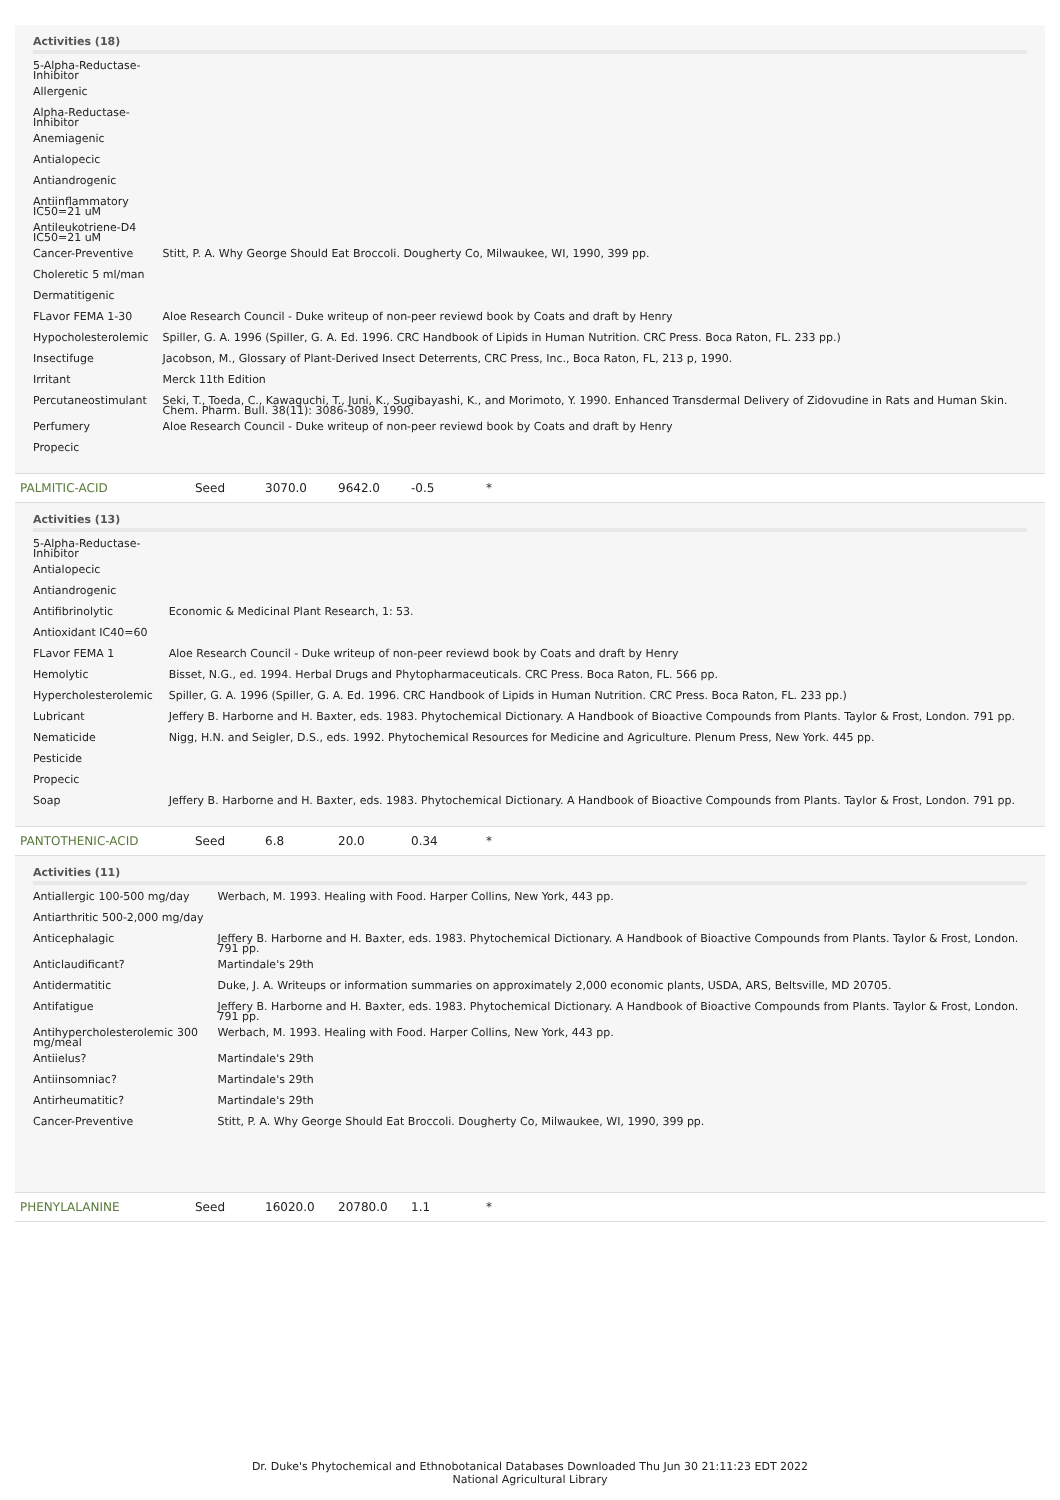Activities (18)
| 5-Alpha-Reductase- Inhibitor | |
| Allergenic | |
| Alpha-Reductase- Inhibitor | |
| Anemiagenic | |
| Antialopecic | |
| Antiandrogenic | |
| Antiinflammatory IC50=21 uM | |
| Antileukotriene-D4 IC50=21 uM | |
| Cancer-Preventive | Stitt, P. A. Why George Should Eat Broccoli. Dougherty Co, Milwaukee, WI, 1990, 399 pp. |
| Choleretic 5 ml/man | |
| Dermatitigenic | |
| FLavor FEMA 1-30 | Aloe Research Council - Duke writeup of non-peer reviewd book by Coats and draft by Henry |
| Hypocholesterolemic | Spiller, G. A. 1996 (Spiller, G. A. Ed. 1996. CRC Handbook of Lipids in Human Nutrition. CRC Press. Boca Raton, FL. 233 pp.) |
| Insectifuge | Jacobson, M., Glossary of Plant-Derived Insect Deterrents, CRC Press, Inc., Boca Raton, FL, 213 p, 1990. |
| Irritant | Merck 11th Edition |
| Percutaneostimulant | Seki, T., Toeda, C., Kawaguchi, T., Juni, K., Sugibayashi, K., and Morimoto, Y. 1990. Enhanced Transdermal Delivery of Zidovudine in Rats and Human Skin. Chem. Pharm. Bull. 38(11): 3086-3089, 1990. |
| Perfumery | Aloe Research Council - Duke writeup of non-peer reviewd book by Coats and draft by Henry |
| Propecic | |
| PALMITIC-ACID | Seed | 3070.0 | 9642.0 | -0.5 | * |
Activities (13)
| 5-Alpha-Reductase- Inhibitor | |
| Antialopecic | |
| Antiandrogenic | |
| Antifibrinolytic | Economic & Medicinal Plant Research, 1: 53. |
| Antioxidant IC40=60 | |
| FLavor FEMA 1 | Aloe Research Council - Duke writeup of non-peer reviewd book by Coats and draft by Henry |
| Hemolytic | Bisset, N.G., ed. 1994. Herbal Drugs and Phytopharmaceuticals. CRC Press. Boca Raton, FL. 566 pp. |
| Hypercholesterolemic | Spiller, G. A. 1996 (Spiller, G. A. Ed. 1996. CRC Handbook of Lipids in Human Nutrition. CRC Press. Boca Raton, FL. 233 pp.) |
| Lubricant | Jeffery B. Harborne and H. Baxter, eds. 1983. Phytochemical Dictionary. A Handbook of Bioactive Compounds from Plants. Taylor & Frost, London. 791 pp. |
| Nematicide | Nigg, H.N. and Seigler, D.S., eds. 1992. Phytochemical Resources for Medicine and Agriculture. Plenum Press, New York. 445 pp. |
| Pesticide | |
| Propecic | |
| Soap | Jeffery B. Harborne and H. Baxter, eds. 1983. Phytochemical Dictionary. A Handbook of Bioactive Compounds from Plants. Taylor & Frost, London. 791 pp. |
| PANTOTHENIC-ACID | Seed | 6.8 | 20.0 | 0.34 | * |
Activities (11)
| Antiallergic 100-500 mg/day | Werbach, M. 1993. Healing with Food. Harper Collins, New York, 443 pp. |
| Antiarthritic 500-2,000 mg/day | |
| Anticephalagic | Jeffery B. Harborne and H. Baxter, eds. 1983. Phytochemical Dictionary. A Handbook of Bioactive Compounds from Plants. Taylor & Frost, London. 791 pp. |
| Anticlaudificant? | Martindale's 29th |
| Antidermatitic | Duke, J. A. Writeups or information summaries on approximately 2,000 economic plants, USDA, ARS, Beltsville, MD 20705. |
| Antifatigue | Jeffery B. Harborne and H. Baxter, eds. 1983. Phytochemical Dictionary. A Handbook of Bioactive Compounds from Plants. Taylor & Frost, London. 791 pp. |
| Antihypercholesterolemic 300 mg/meal | Werbach, M. 1993. Healing with Food. Harper Collins, New York, 443 pp. |
| Antiielus? | Martindale's 29th |
| Antiinsomniac? | Martindale's 29th |
| Antirheumatitic? | Martindale's 29th |
| Cancer-Preventive | Stitt, P. A. Why George Should Eat Broccoli. Dougherty Co, Milwaukee, WI, 1990, 399 pp. |
| PHENYLALANINE | Seed | 16020.0 | 20780.0 | 1.1 | * |
Dr. Duke's Phytochemical and Ethnobotanical Databases Downloaded Thu Jun 30 21:11:23 EDT 2022
National Agricultural Library